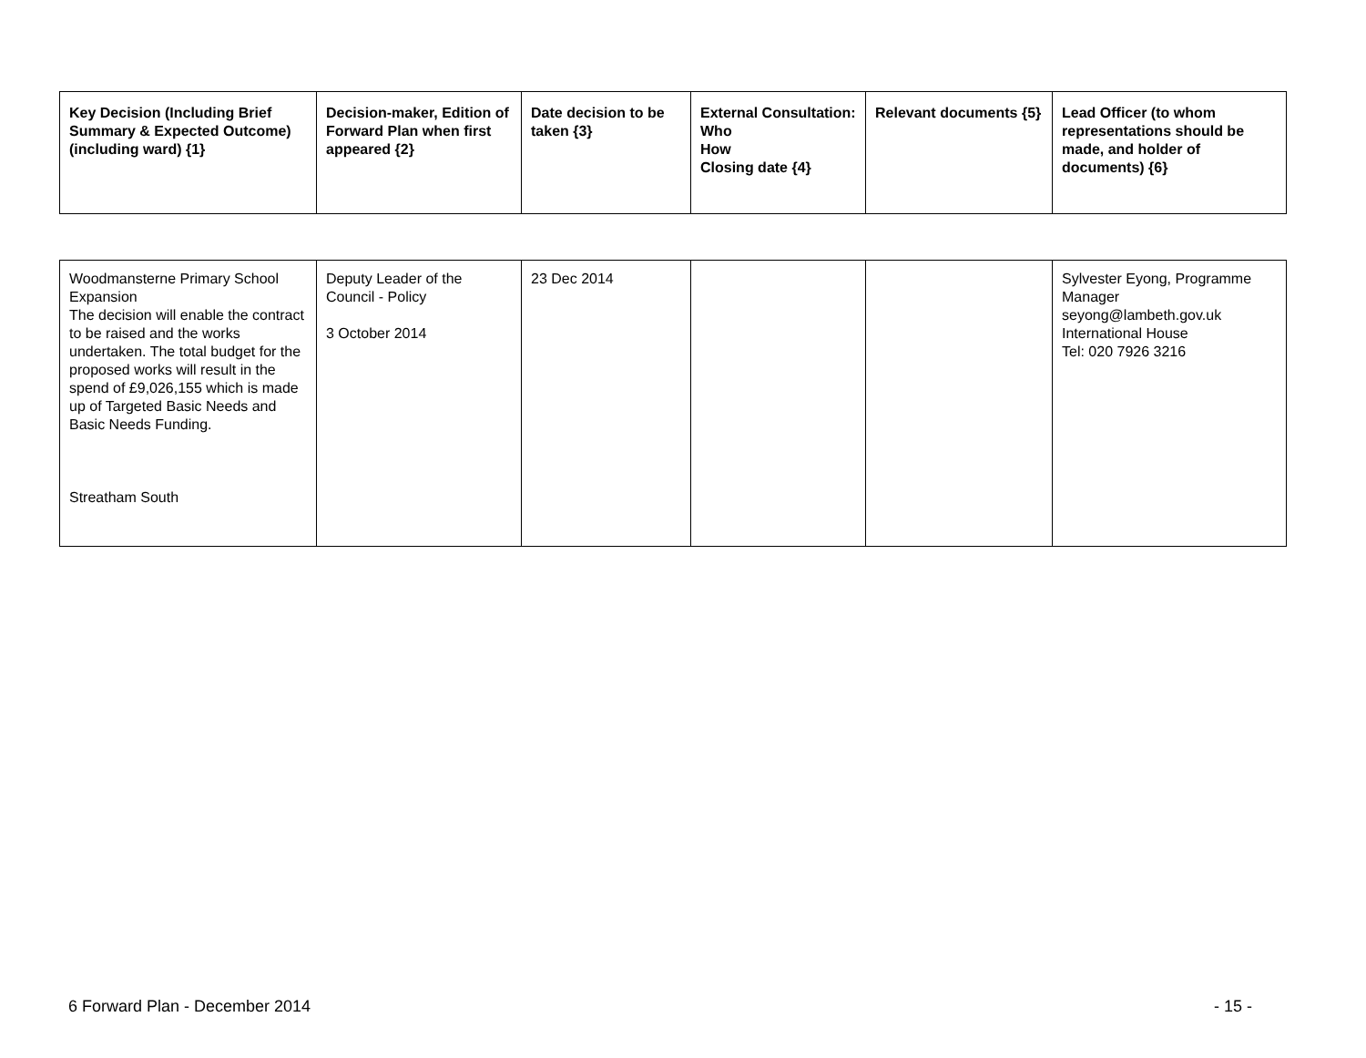| Key Decision (Including Brief Summary & Expected Outcome) (including ward) {1} | Decision-maker, Edition of Forward Plan when first appeared {2} | Date decision to be taken {3} | External Consultation: Who How Closing date {4} | Relevant documents {5} | Lead Officer (to whom representations should be made, and holder of documents) {6} |
| --- | --- | --- | --- | --- | --- |
| Woodmansterne Primary School Expansion The decision will enable the contract to be raised and the works undertaken. The total budget for the proposed works will result in the spend of £9,026,155 which is made up of Targeted Basic Needs and Basic Needs Funding. Streatham South | Deputy Leader of the Council - Policy 3 October 2014 | 23 Dec 2014 | | | Sylvester Eyong, Programme Manager seyong@lambeth.gov.uk International House Tel: 020 7926 3216 |
6 Forward Plan - December 2014 - 15 -